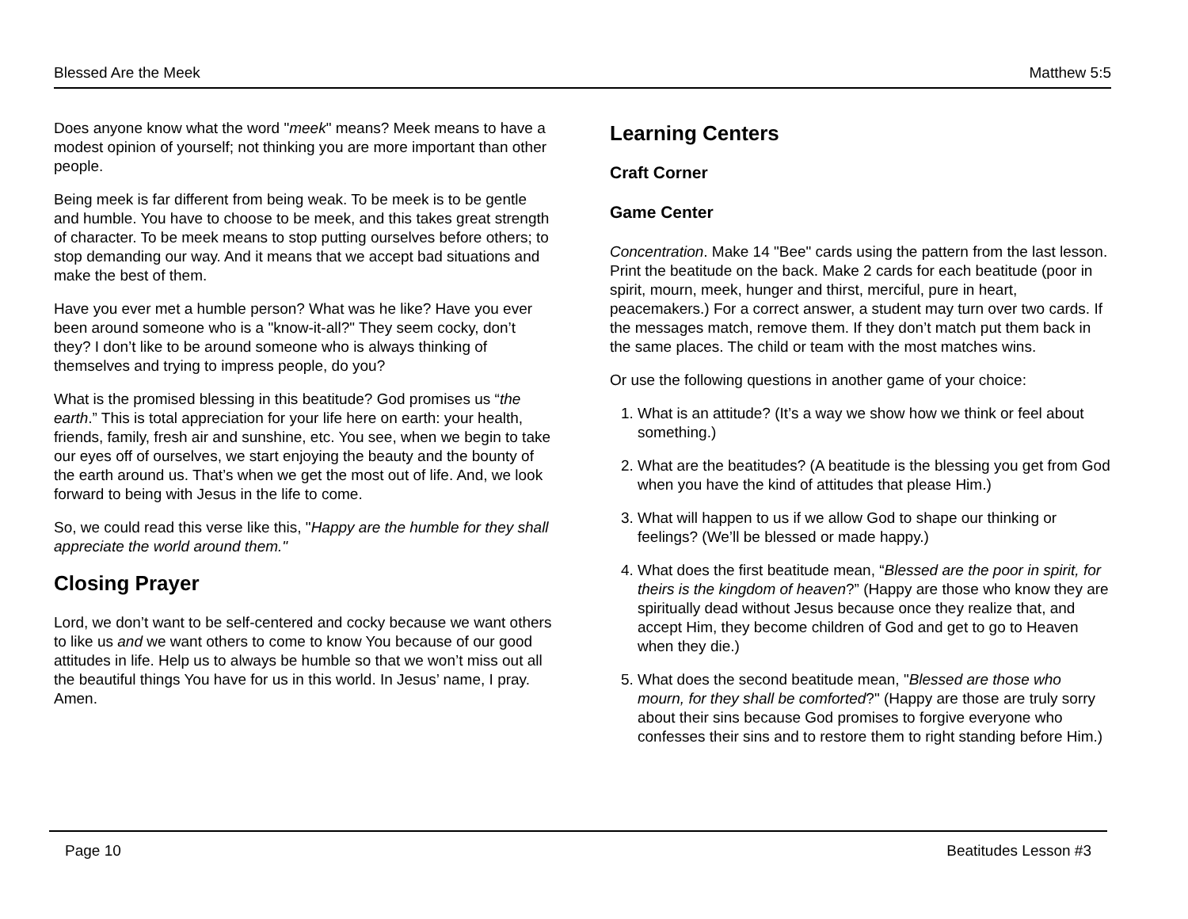Blessed Are the Meek Matthew 5:5
Does anyone know what the word "meek" means? Meek means to have a modest opinion of yourself; not thinking you are more important than other people.
Being meek is far different from being weak. To be meek is to be gentle and humble. You have to choose to be meek, and this takes great strength of character. To be meek means to stop putting ourselves before others; to stop demanding our way. And it means that we accept bad situations and make the best of them.
Have you ever met a humble person? What was he like? Have you ever been around someone who is a "know-it-all?" They seem cocky, don’t they? I don’t like to be around someone who is always thinking of themselves and trying to impress people, do you?
What is the promised blessing in this beatitude? God promises us “the earth.” This is total appreciation for your life here on earth: your health, friends, family, fresh air and sunshine, etc. You see, when we begin to take our eyes off of ourselves, we start enjoying the beauty and the bounty of the earth around us. That’s when we get the most out of life. And, we look forward to being with Jesus in the life to come.
So, we could read this verse like this, "Happy are the humble for they shall appreciate the world around them."
Closing Prayer
Lord, we don’t want to be self-centered and cocky because we want others to like us and we want others to come to know You because of our good attitudes in life. Help us to always be humble so that we won’t miss out all the beautiful things You have for us in this world. In Jesus’ name, I pray. Amen.
Learning Centers
Craft Corner
Game Center
Concentration. Make 14 "Bee" cards using the pattern from the last lesson. Print the beatitude on the back. Make 2 cards for each beatitude (poor in spirit, mourn, meek, hunger and thirst, merciful, pure in heart, peacemakers.) For a correct answer, a student may turn over two cards. If the messages match, remove them. If they don’t match put them back in the same places. The child or team with the most matches wins.
Or use the following questions in another game of your choice:
1. What is an attitude? (It’s a way we show how we think or feel about something.)
2. What are the beatitudes? (A beatitude is the blessing you get from God when you have the kind of attitudes that please Him.)
3. What will happen to us if we allow God to shape our thinking or feelings? (We’ll be blessed or made happy.)
4. What does the first beatitude mean, “Blessed are the poor in spirit, for theirs is the kingdom of heaven?” (Happy are those who know they are spiritually dead without Jesus because once they realize that, and accept Him, they become children of God and get to go to Heaven when they die.)
5. What does the second beatitude mean, "Blessed are those who mourn, for they shall be comforted?" (Happy are those are truly sorry about their sins because God promises to forgive everyone who confesses their sins and to restore them to right standing before Him.)
Page 10 Beatitudes Lesson #3